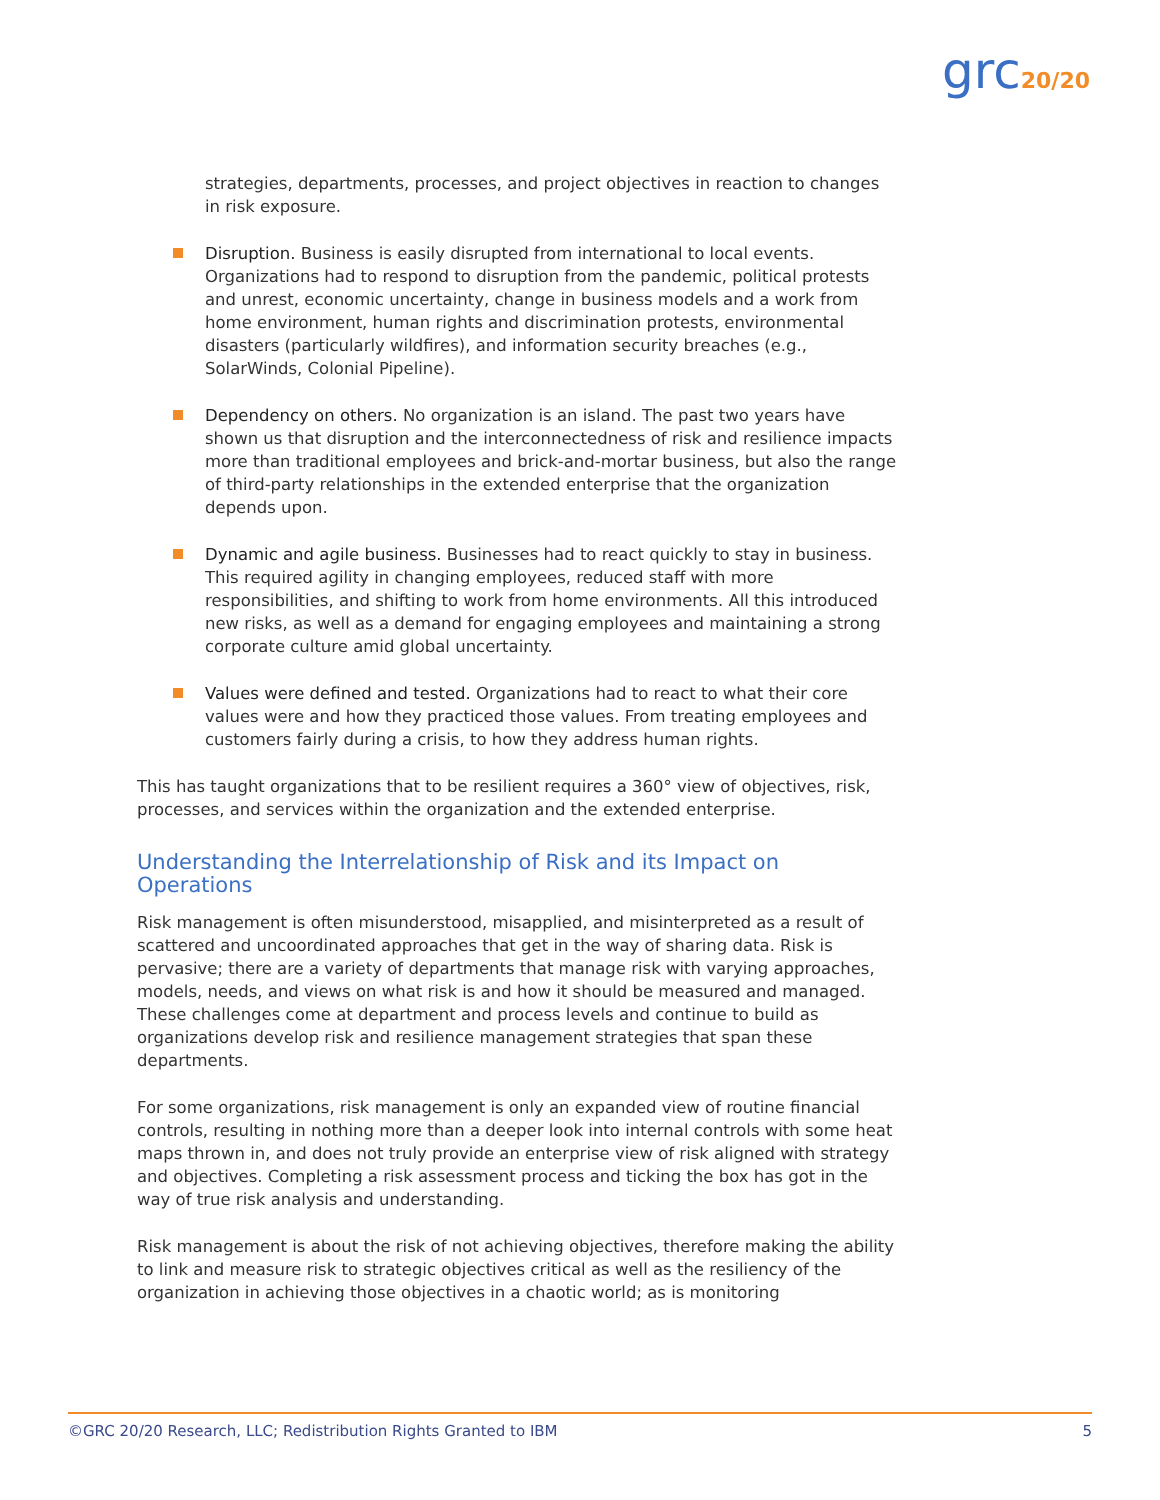grc20/20
strategies, departments, processes, and project objectives in reaction to changes in risk exposure.
Disruption. Business is easily disrupted from international to local events. Organizations had to respond to disruption from the pandemic, political protests and unrest, economic uncertainty, change in business models and a work from home environment, human rights and discrimination protests, environmental disasters (particularly wildfires), and information security breaches (e.g., SolarWinds, Colonial Pipeline).
Dependency on others. No organization is an island. The past two years have shown us that disruption and the interconnectedness of risk and resilience impacts more than traditional employees and brick-and-mortar business, but also the range of third-party relationships in the extended enterprise that the organization depends upon.
Dynamic and agile business. Businesses had to react quickly to stay in business. This required agility in changing employees, reduced staff with more responsibilities, and shifting to work from home environments. All this introduced new risks, as well as a demand for engaging employees and maintaining a strong corporate culture amid global uncertainty.
Values were defined and tested. Organizations had to react to what their core values were and how they practiced those values. From treating employees and customers fairly during a crisis, to how they address human rights.
This has taught organizations that to be resilient requires a 360° view of objectives, risk, processes, and services within the organization and the extended enterprise.
Understanding the Interrelationship of Risk and its Impact on Operations
Risk management is often misunderstood, misapplied, and misinterpreted as a result of scattered and uncoordinated approaches that get in the way of sharing data. Risk is pervasive; there are a variety of departments that manage risk with varying approaches, models, needs, and views on what risk is and how it should be measured and managed. These challenges come at department and process levels and continue to build as organizations develop risk and resilience management strategies that span these departments.
For some organizations, risk management is only an expanded view of routine financial controls, resulting in nothing more than a deeper look into internal controls with some heat maps thrown in, and does not truly provide an enterprise view of risk aligned with strategy and objectives. Completing a risk assessment process and ticking the box has got in the way of true risk analysis and understanding.
Risk management is about the risk of not achieving objectives, therefore making the ability to link and measure risk to strategic objectives critical as well as the resiliency of the organization in achieving those objectives in a chaotic world; as is monitoring
©GRC 20/20 Research, LLC; Redistribution Rights Granted to IBM 5